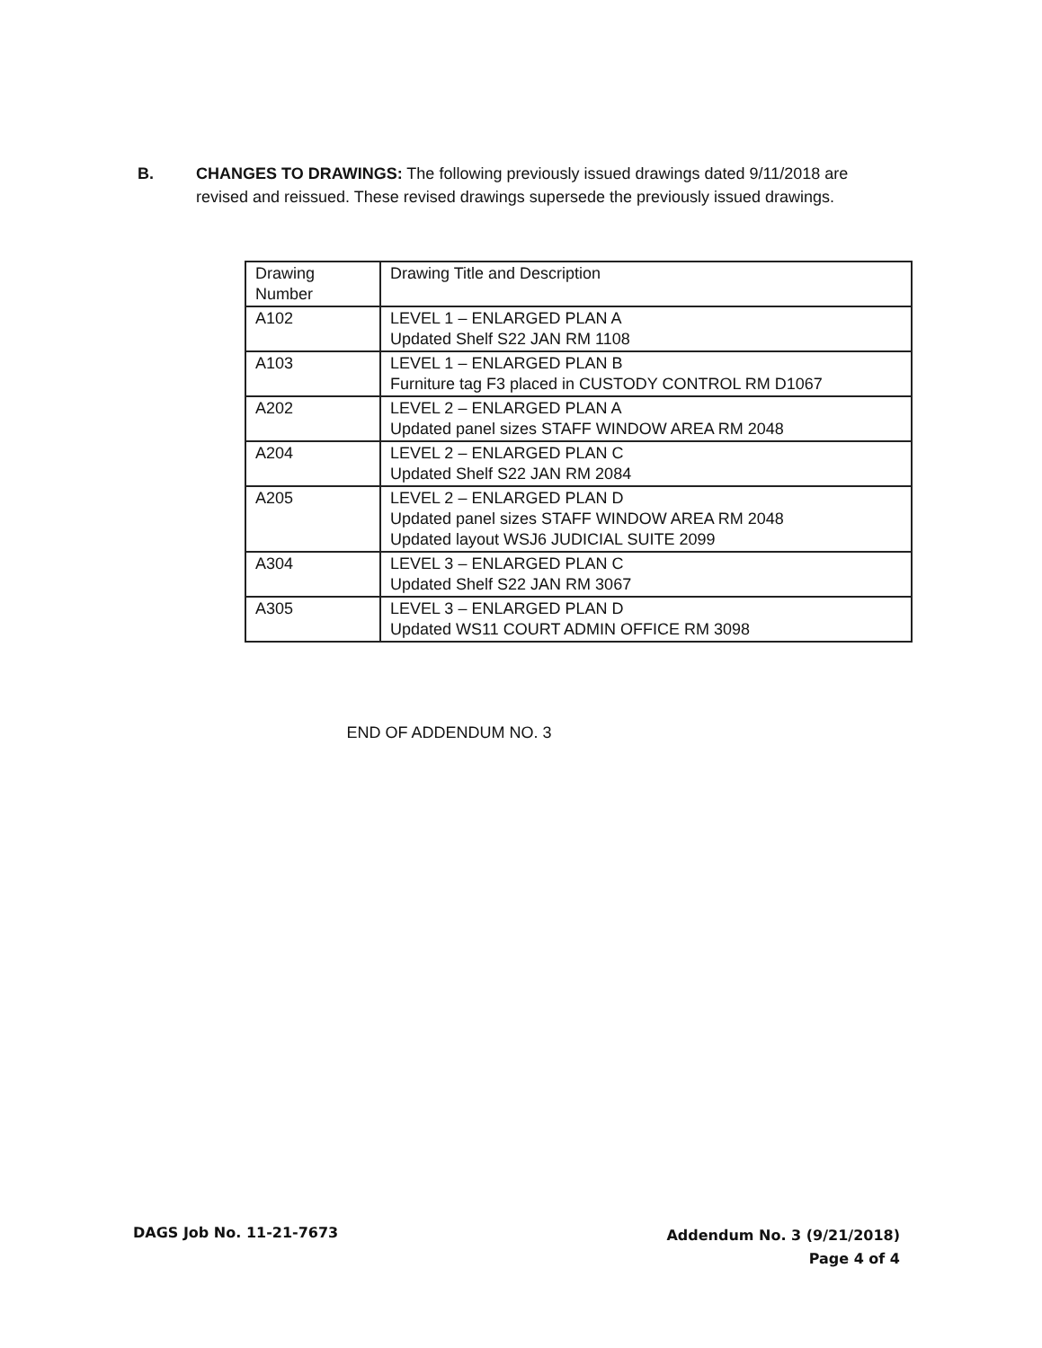B. CHANGES TO DRAWINGS: The following previously issued drawings dated 9/11/2018 are revised and reissued. These revised drawings supersede the previously issued drawings.
| Drawing Number | Drawing Title and Description |
| --- | --- |
| A102 | LEVEL 1 – ENLARGED PLAN A Updated Shelf S22 JAN RM 1108 |
| A103 | LEVEL 1 – ENLARGED PLAN B Furniture tag F3 placed in CUSTODY CONTROL RM D1067 |
| A202 | LEVEL 2 – ENLARGED PLAN A Updated panel sizes STAFF WINDOW AREA RM 2048 |
| A204 | LEVEL 2 – ENLARGED PLAN C Updated Shelf S22 JAN RM 2084 |
| A205 | LEVEL 2 – ENLARGED PLAN D Updated panel sizes STAFF WINDOW AREA RM 2048 Updated layout WSJ6 JUDICIAL SUITE 2099 |
| A304 | LEVEL 3 – ENLARGED PLAN C Updated Shelf S22 JAN RM 3067 |
| A305 | LEVEL 3 – ENLARGED PLAN D Updated WS11 COURT ADMIN OFFICE RM 3098 |
END OF ADDENDUM NO. 3
DAGS Job No. 11-21-7673
Addendum No. 3 (9/21/2018)
Page 4 of 4